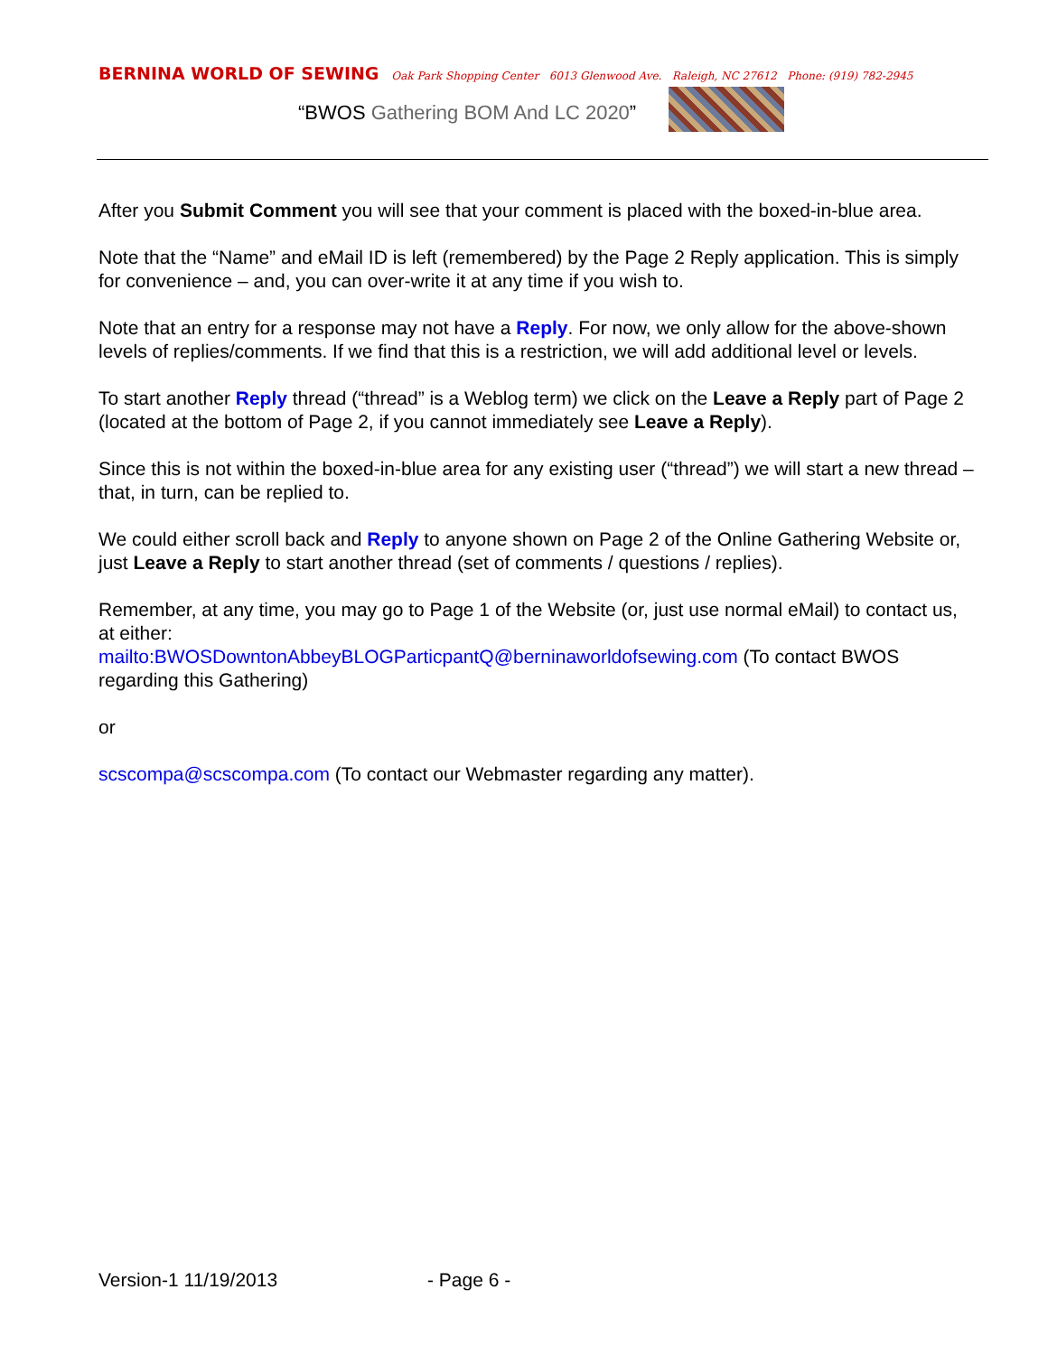BERNINA WORLD OF SEWING Oak Park Shopping Center 6013 Glenwood Ave. Raleigh, NC 27612 Phone: (919) 782-2945
“BWOS Gathering BOM And LC 2020”
After you Submit Comment you will see that your comment is placed with the boxed-in-blue area.
Note that the “Name” and eMail ID is left (remembered) by the Page 2 Reply application. This is simply for convenience – and, you can over-write it at any time if you wish to.
Note that an entry for a response may not have a Reply. For now, we only allow for the above-shown levels of replies/comments. If we find that this is a restriction, we will add additional level or levels.
To start another Reply thread (“thread” is a Weblog term) we click on the Leave a Reply part of Page 2 (located at the bottom of Page 2, if you cannot immediately see Leave a Reply).
Since this is not within the boxed-in-blue area for any existing user (“thread”) we will start a new thread – that, in turn, can be replied to.
We could either scroll back and Reply to anyone shown on Page 2 of the Online Gathering Website or, just Leave a Reply to start another thread (set of comments / questions / replies).
Remember, at any time, you may go to Page 1 of the Website (or, just use normal eMail) to contact us, at either:
mailto:BWOSDowntonAbbeyBLOGParticpantQ@berninaworldofsewing.com (To contact BWOS regarding this Gathering)
or
scscompa@scscompa.com (To contact our Webmaster regarding any matter).
Version-1 11/19/2013 - Page 6 -